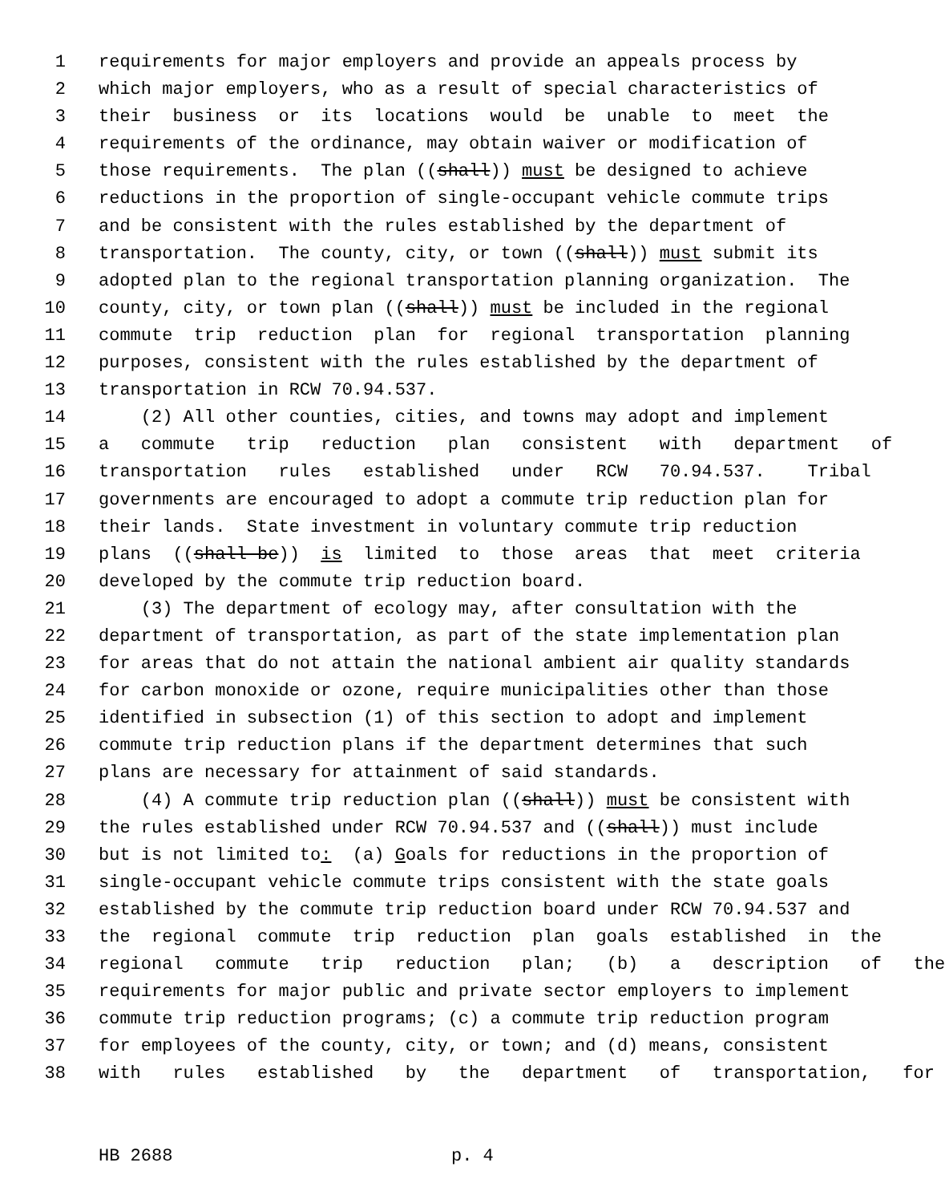1 requirements for major employers and provide an appeals process by
2 which major employers, who as a result of special characteristics of
3 their business or its locations would be unable to meet the
4 requirements of the ordinance, may obtain waiver or modification of
5 those requirements. The plan ((shall)) must be designed to achieve
6 reductions in the proportion of single-occupant vehicle commute trips
7 and be consistent with the rules established by the department of
8 transportation. The county, city, or town ((shall)) must submit its
9 adopted plan to the regional transportation planning organization. The
10 county, city, or town plan ((shall)) must be included in the regional
11 commute trip reduction plan for regional transportation planning
12 purposes, consistent with the rules established by the department of
13 transportation in RCW 70.94.537.
14 (2) All other counties, cities, and towns may adopt and implement
15 a commute trip reduction plan consistent with department of
16 transportation rules established under RCW 70.94.537. Tribal
17 governments are encouraged to adopt a commute trip reduction plan for
18 their lands. State investment in voluntary commute trip reduction
19 plans ((shall be)) is limited to those areas that meet criteria
20 developed by the commute trip reduction board.
21 (3) The department of ecology may, after consultation with the
22 department of transportation, as part of the state implementation plan
23 for areas that do not attain the national ambient air quality standards
24 for carbon monoxide or ozone, require municipalities other than those
25 identified in subsection (1) of this section to adopt and implement
26 commute trip reduction plans if the department determines that such
27 plans are necessary for attainment of said standards.
28 (4) A commute trip reduction plan ((shall)) must be consistent with
29 the rules established under RCW 70.94.537 and ((shall)) must include
30 but is not limited to: (a) G oals for reductions in the proportion of
31 single-occupant vehicle commute trips consistent with the state goals
32 established by the commute trip reduction board under RCW 70.94.537 and
33 the regional commute trip reduction plan goals established in the
34 regional commute trip reduction plan; (b) a description of the
35 requirements for major public and private sector employers to implement
36 commute trip reduction programs; (c) a commute trip reduction program
37 for employees of the county, city, or town; and (d) means, consistent
38 with rules established by the department of transportation, for
HB 2688 p. 4